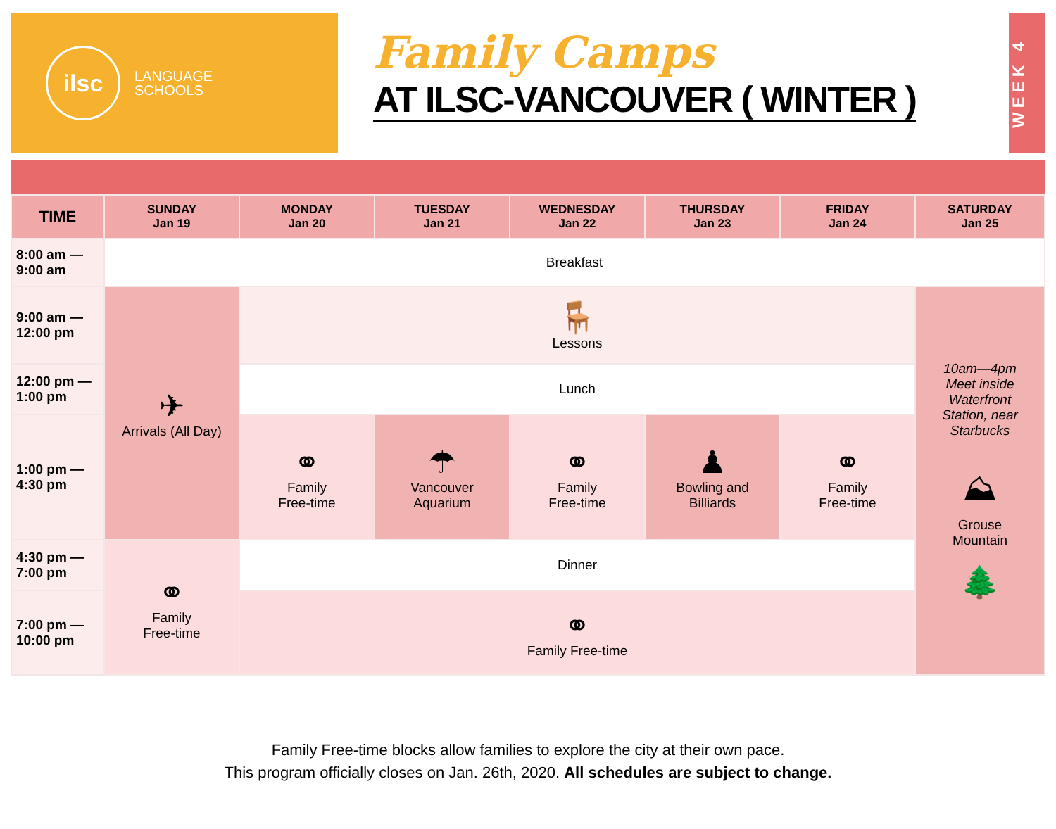ilsc
LANGUAGE
SCHOOLS
Family Camps
AT ILSC-VANCOUVER ( WINTER )
WEEK 4
| TIME | SUNDAY Jan 19 | MONDAY Jan 20 | TUESDAY Jan 21 | WEDNESDAY Jan 22 | THURSDAY Jan 23 | FRIDAY Jan 24 | SATURDAY Jan 25 |
| --- | --- | --- | --- | --- | --- | --- | --- |
| 8:00 am — 9:00 am | Breakfast | | | | | | |
| 9:00 am — 12:00 pm | ✈ Arrivals (All Day) | 🪑 Lessons | | | | | 10am—4pm Meet inside Waterfront Station, near Starbucks ⛰ Grouse Mountain 🌲 |
| 12:00 pm — 1:00 pm | | Lunch | | | | | |
| 1:00 pm — 4:30 pm | | ⚭ Family Free-time | ☂ Vancouver Aquarium | ⚭ Family Free-time | ♟ Bowling and Billiards | ⚭ Family Free-time | |
| 4:30 pm — 7:00 pm | ⚭ Family Free-time | Dinner | | | | | |
| 7:00 pm — 10:00 pm | | ⚭ Family Free-time | | | | | |
Family Free-time blocks allow families to explore the city at their own pace.
This program officially closes on Jan. 26th, 2020. All schedules are subject to change.